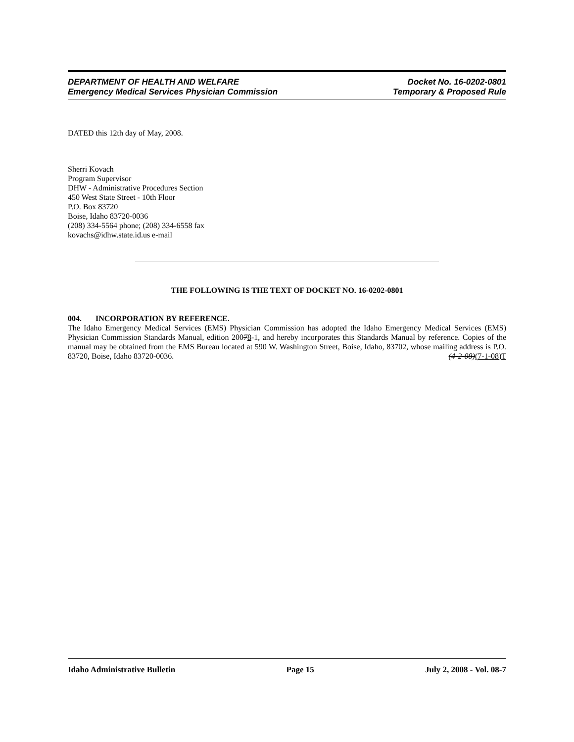DEPARTMENT OF HEALTH AND WELFARE
Emergency Medical Services Physician Commission
Docket No. 16-0202-0801
Temporary & Proposed Rule
DATED this 12th day of May, 2008.
Sherri Kovach
Program Supervisor
DHW - Administrative Procedures Section
450 West State Street - 10th Floor
P.O. Box 83720
Boise, Idaho 83720-0036
(208) 334-5564 phone; (208) 334-6558 fax
kovachs@idhw.state.id.us e-mail
THE FOLLOWING IS THE TEXT OF DOCKET NO. 16-0202-0801
004. INCORPORATION BY REFERENCE.
The Idaho Emergency Medical Services (EMS) Physician Commission has adopted the Idaho Emergency Medical Services (EMS) Physician Commission Standards Manual, edition 20078-1, and hereby incorporates this Standards Manual by reference. Copies of the manual may be obtained from the EMS Bureau located at 590 W. Washington Street, Boise, Idaho, 83702, whose mailing address is P.O. 83720, Boise, Idaho 83720-0036. (4-2-08)(7-1-08)T
Idaho Administrative Bulletin Page 15 July 2, 2008 - Vol. 08-7